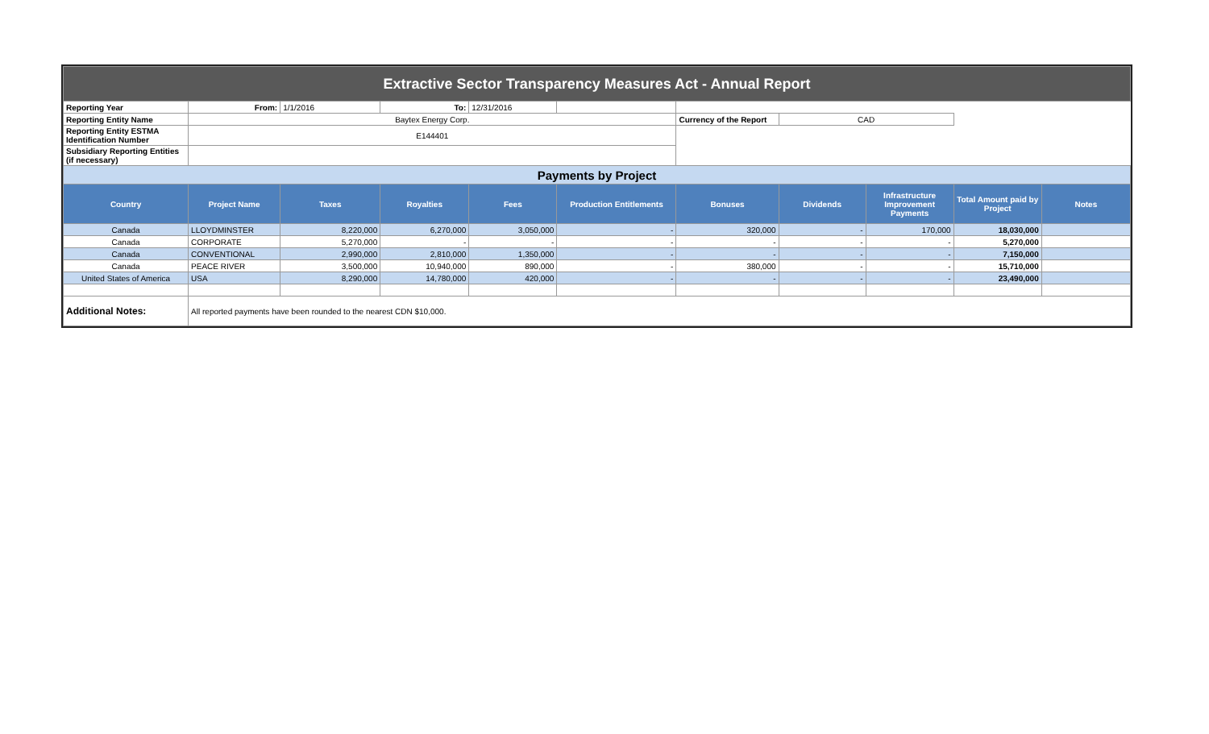| Extractive Sector Transparency Measures Act - Annual Report | | | | | | | | | | |
| Reporting Year | From: | 1/1/2016 | To: | 12/31/2016 | | | | | | |
| Reporting Entity Name | Baytex Energy Corp. | | | | | Currency of the Report | CAD | | | |
| Reporting Entity ESTMA Identification Number | E144401 | | | | | | | | | |
| Subsidiary Reporting Entities (if necessary) | | | | | | | | | | |
| Payments by Project | | | | | | | | | | |
| Country | Project Name | Taxes | Royalties | Fees | Production Entitlements | Bonuses | Dividends | Infrastructure Improvement Payments | Total Amount paid by Project | Notes |
| Canada | LLOYDMINSTER | 8,220,000 | 6,270,000 | 3,050,000 | - | 320,000 | - | 170,000 | 18,030,000 | |
| Canada | CORPORATE | 5,270,000 | - | - | - | - | - | - | 5,270,000 | |
| Canada | CONVENTIONAL | 2,990,000 | 2,810,000 | 1,350,000 | - | - | - | - | 7,150,000 | |
| Canada | PEACE RIVER | 3,500,000 | 10,940,000 | 890,000 | - | 380,000 | - | - | 15,710,000 | |
| United States of America | USA | 8,290,000 | 14,780,000 | 420,000 | - | - | - | - | 23,490,000 | |
| Additional Notes: | All reported payments have been rounded to the nearest CDN $10,000. | | | | | | | | | |